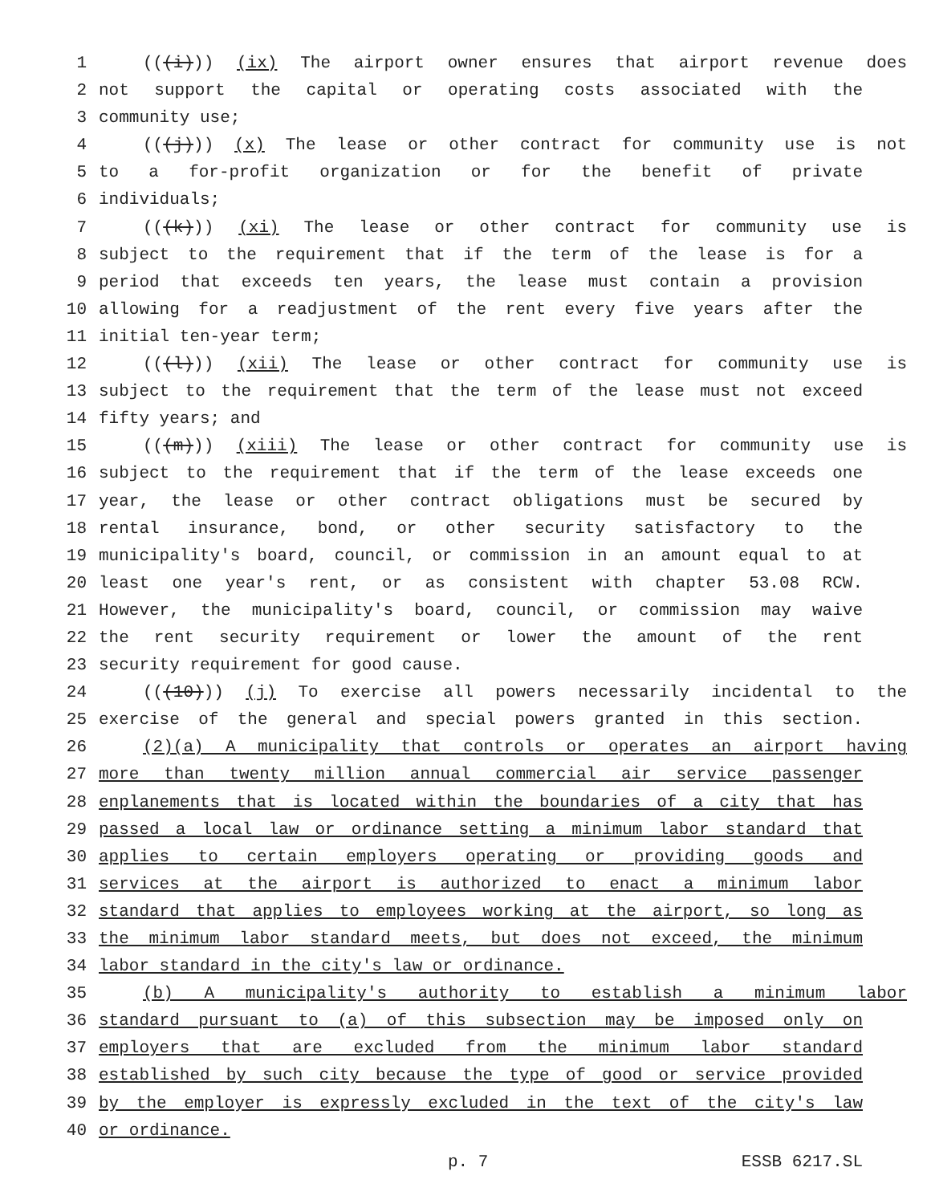1 (((i))) (ix) The airport owner ensures that airport revenue does
2 not support the capital or operating costs associated with the
3 community use;
4 (((j))) (x) The lease or other contract for community use is not
5 to a for-profit organization or for the benefit of private
6 individuals;
7 (((k))) (xi) The lease or other contract for community use is
8 subject to the requirement that if the term of the lease is for a
9 period that exceeds ten years, the lease must contain a provision
10 allowing for a readjustment of the rent every five years after the
11 initial ten-year term;
12 (((l))) (xii) The lease or other contract for community use is
13 subject to the requirement that the term of the lease must not exceed
14 fifty years; and
15 (((m))) (xiii) The lease or other contract for community use is
16 subject to the requirement that if the term of the lease exceeds one
17 year, the lease or other contract obligations must be secured by
18 rental insurance, bond, or other security satisfactory to the
19 municipality's board, council, or commission in an amount equal to at
20 least one year's rent, or as consistent with chapter 53.08 RCW.
21 However, the municipality's board, council, or commission may waive
22 the rent security requirement or lower the amount of the rent
23 security requirement for good cause.
24 (((10))) (j) To exercise all powers necessarily incidental to the
25 exercise of the general and special powers granted in this section.
26 (2)(a) A municipality that controls or operates an airport having
27 more than twenty million annual commercial air service passenger
28 enplanements that is located within the boundaries of a city that has
29 passed a local law or ordinance setting a minimum labor standard that
30 applies to certain employers operating or providing goods and
31 services at the airport is authorized to enact a minimum labor
32 standard that applies to employees working at the airport, so long as
33 the minimum labor standard meets, but does not exceed, the minimum
34 labor standard in the city's law or ordinance.
35 (b) A municipality's authority to establish a minimum labor
36 standard pursuant to (a) of this subsection may be imposed only on
37 employers that are excluded from the minimum labor standard
38 established by such city because the type of good or service provided
39 by the employer is expressly excluded in the text of the city's law
40 or ordinance.
p. 7 ESSB 6217.SL